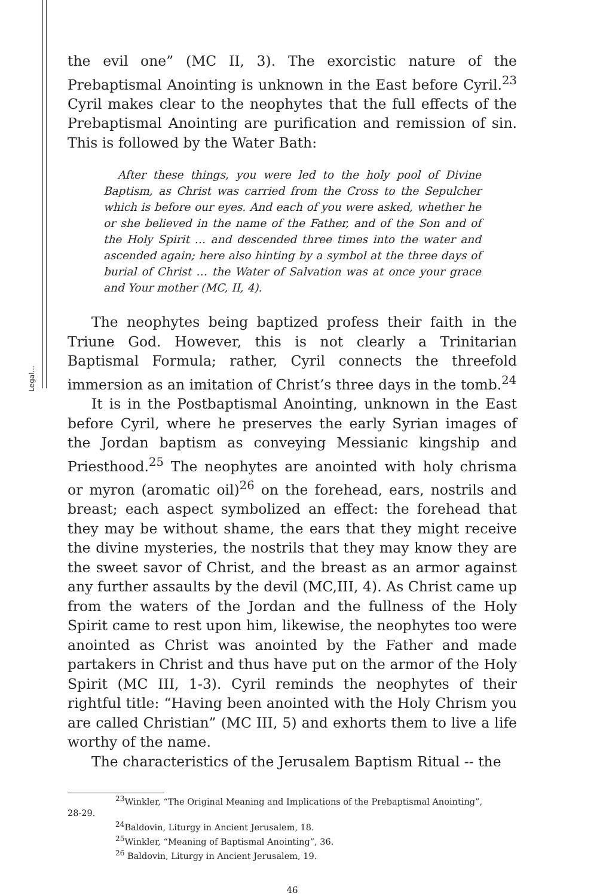Legal...
the evil one” (MC II, 3). The exorcistic nature of the Prebaptismal Anointing is unknown in the East before Cyril.<sup>23</sup> Cyril makes clear to the neophytes that the full effects of the Prebaptismal Anointing are purification and remission of sin. This is followed by the Water Bath:
After these things, you were led to the holy pool of Divine Baptism, as Christ was carried from the Cross to the Sepulcher which is before our eyes. And each of you were asked, whether he or she believed in the name of the Father, and of the Son and of the Holy Spirit … and descended three times into the water and ascended again; here also hinting by a symbol at the three days of burial of Christ … the Water of Salvation was at once your grace and Your mother (MC, II, 4).
The neophytes being baptized profess their faith in the Triune God. However, this is not clearly a Trinitarian Baptismal Formula; rather, Cyril connects the threefold immersion as an imitation of Christ’s three days in the tomb.<sup>24</sup>
It is in the Postbaptismal Anointing, unknown in the East before Cyril, where he preserves the early Syrian images of the Jordan baptism as conveying Messianic kingship and Priesthood.<sup>25</sup> The neophytes are anointed with holy chrisma or myron (aromatic oil)<sup>26</sup> on the forehead, ears, nostrils and breast; each aspect symbolized an effect: the forehead that they may be without shame, the ears that they might receive the divine mysteries, the nostrils that they may know they are the sweet savor of Christ, and the breast as an armor against any further assaults by the devil (MC,III, 4). As Christ came up from the waters of the Jordan and the fullness of the Holy Spirit came to rest upon him, likewise, the neophytes too were anointed as Christ was anointed by the Father and made partakers in Christ and thus have put on the armor of the Holy Spirit (MC III, 1-3). Cyril reminds the neophytes of their rightful title: “Having been anointed with the Holy Chrism you are called Christian” (MC III, 5) and exhorts them to live a life worthy of the name.
The characteristics of the Jerusalem Baptism Ritual -- the
<sup>23</sup> Winkler, “The Original Meaning and Implications of the Prebaptismal Anointing”,
28-29.
<sup>24</sup> Baldovin, Liturgy in Ancient Jerusalem, 18.
<sup>25</sup> Winkler, “Meaning of Baptismal Anointing”, 36.
<sup>26</sup> Baldovin, Liturgy in Ancient Jerusalem, 19.
46